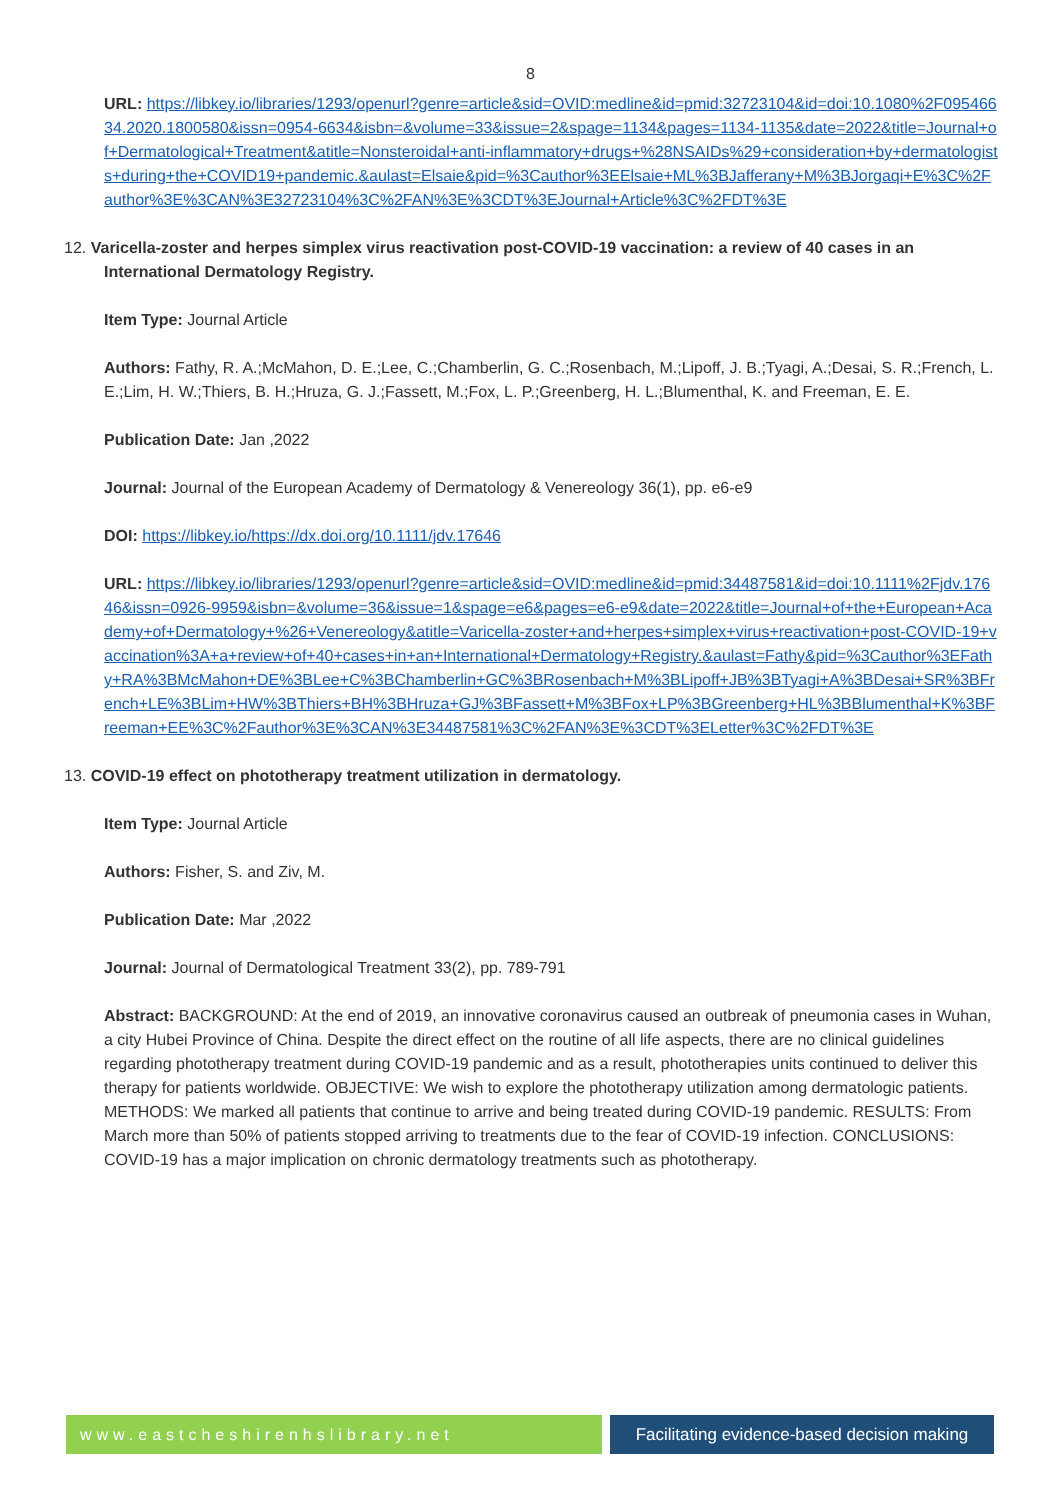8
URL: https://libkey.io/libraries/1293/openurl?genre=article&sid=OVID:medline&id=pmid:32723104&id=doi:10.1080%2F09546634.2020.1800580&issn=0954-6634&isbn=&volume=33&issue=2&spage=1134&pages=1134-1135&date=2022&title=Journal+of+Dermatological+Treatment&atitle=Nonsteroidal+anti-inflammatory+drugs+%28NSAIDs%29+consideration+by+dermatologists+during+the+COVID19+pandemic.&aulast=Elsaie&pid=%3Cauthor%3EElsaie+ML%3BJafferany+M%3BJorgaqi+E%3C%2Fauthor%3E%3CAN%3E32723104%3C%2FAN%3E%3CDT%3EJournal+Article%3C%2FDT%3E
12. Varicella-zoster and herpes simplex virus reactivation post-COVID-19 vaccination: a review of 40 cases in an International Dermatology Registry.
Item Type: Journal Article
Authors: Fathy, R. A.;McMahon, D. E.;Lee, C.;Chamberlin, G. C.;Rosenbach, M.;Lipoff, J. B.;Tyagi, A.;Desai, S. R.;French, L. E.;Lim, H. W.;Thiers, B. H.;Hruza, G. J.;Fassett, M.;Fox, L. P.;Greenberg, H. L.;Blumenthal, K. and Freeman, E. E.
Publication Date: Jan ,2022
Journal: Journal of the European Academy of Dermatology & Venereology 36(1), pp. e6-e9
DOI: https://libkey.io/https://dx.doi.org/10.1111/jdv.17646
URL: https://libkey.io/libraries/1293/openurl?genre=article&sid=OVID:medline&id=pmid:34487581&id=doi:10.1111%2Fjdv.17646&issn=0926-9959&isbn=&volume=36&issue=1&spage=e6&pages=e6-e9&date=2022&title=Journal+of+the+European+Academy+of+Dermatology+%26+Venereology&atitle=Varicella-zoster+and+herpes+simplex+virus+reactivation+post-COVID-19+vaccination%3A+a+review+of+40+cases+in+an+International+Dermatology+Registry.&aulast=Fathy&pid=%3Cauthor%3EFathy+RA%3BMcMahon+DE%3BLee+C%3BChamberlin+GC%3BRosenbach+M%3BLipoff+JB%3BTyagi+A%3BDesai+SR%3BFrench+LE%3BLim+HW%3BThiers+BH%3BHruza+GJ%3BFassett+M%3BFox+LP%3BGreenberg+HL%3BBlumenthal+K%3BFreeman+EE%3C%2Fauthor%3E%3CAN%3E34487581%3C%2FAN%3E%3CDT%3ELetter%3C%2FDT%3E
13. COVID-19 effect on phototherapy treatment utilization in dermatology.
Item Type: Journal Article
Authors: Fisher, S. and Ziv, M.
Publication Date: Mar ,2022
Journal: Journal of Dermatological Treatment 33(2), pp. 789-791
Abstract: BACKGROUND: At the end of 2019, an innovative coronavirus caused an outbreak of pneumonia cases in Wuhan, a city Hubei Province of China. Despite the direct effect on the routine of all life aspects, there are no clinical guidelines regarding phototherapy treatment during COVID-19 pandemic and as a result, phototherapies units continued to deliver this therapy for patients worldwide. OBJECTIVE: We wish to explore the phototherapy utilization among dermatologic patients. METHODS: We marked all patients that continue to arrive and being treated during COVID-19 pandemic. RESULTS: From March more than 50% of patients stopped arriving to treatments due to the fear of COVID-19 infection. CONCLUSIONS: COVID-19 has a major implication on chronic dermatology treatments such as phototherapy.
www.eastcheshirenhslibrary.net Facilitating evidence-based decision making